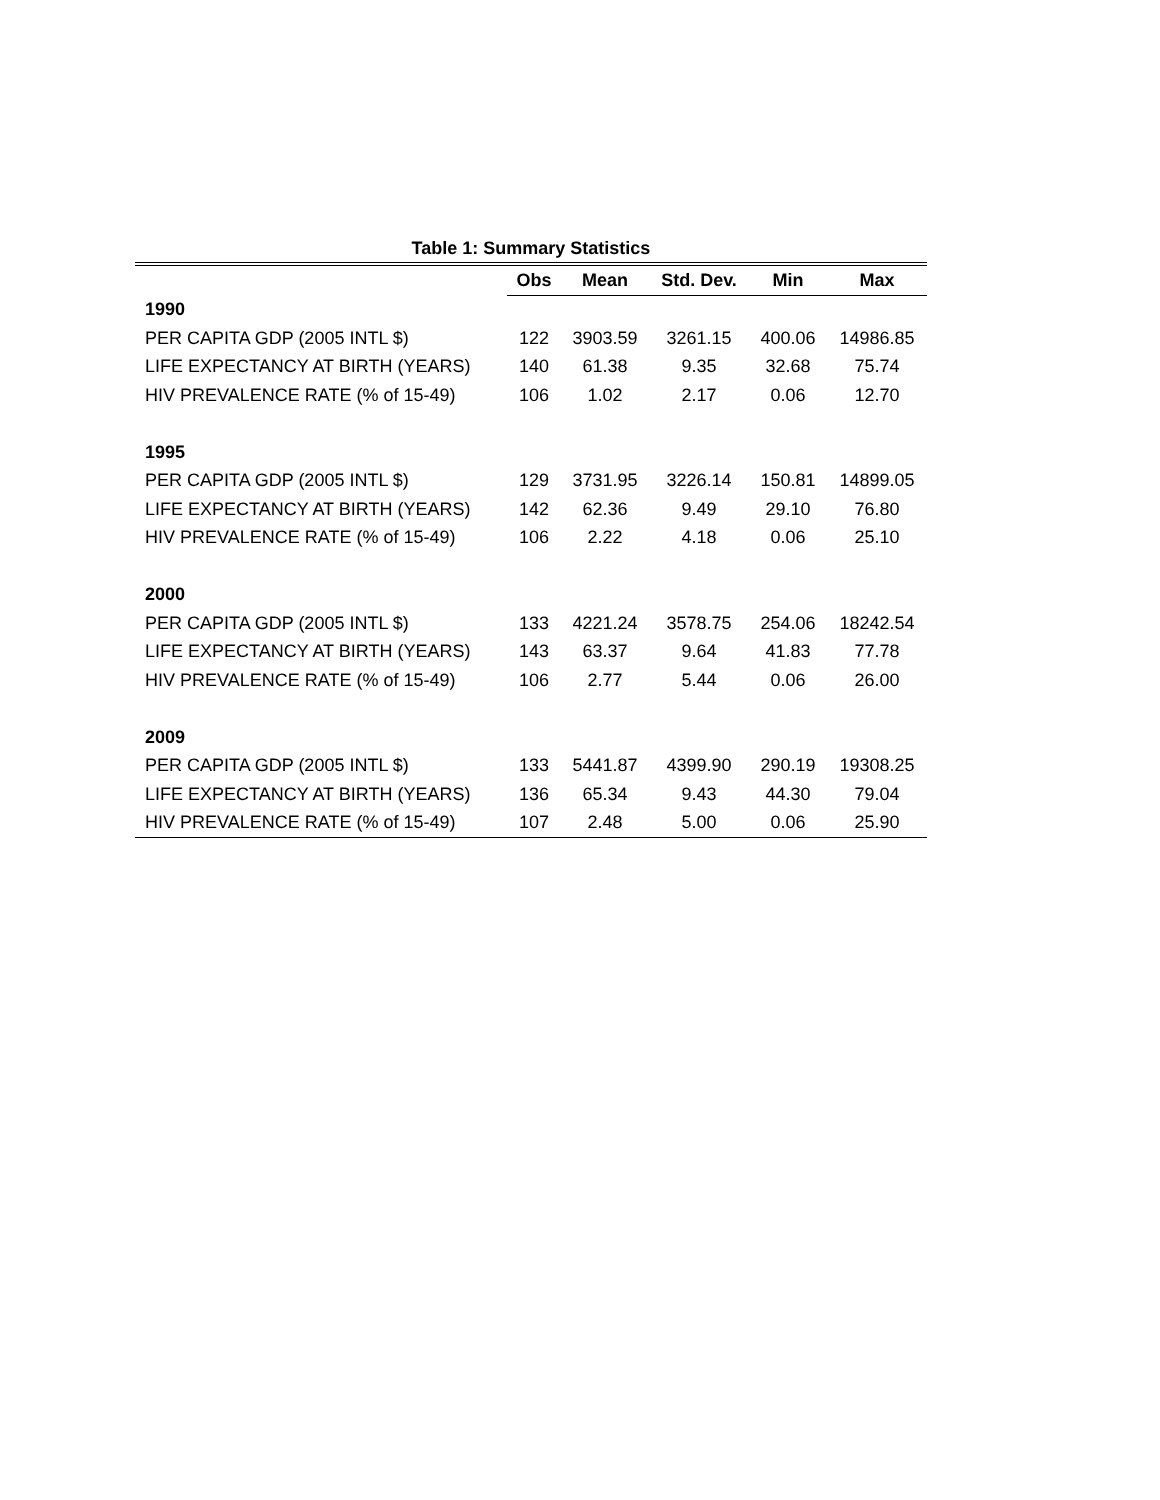Table 1: Summary Statistics
| | Obs | Mean | Std. Dev. | Min | Max |
| --- | --- | --- | --- | --- | --- |
| 1990 | | | | | |
| PER CAPITA GDP (2005 INTL $) | 122 | 3903.59 | 3261.15 | 400.06 | 14986.85 |
| LIFE EXPECTANCY AT BIRTH (YEARS) | 140 | 61.38 | 9.35 | 32.68 | 75.74 |
| HIV PREVALENCE RATE (% of 15-49) | 106 | 1.02 | 2.17 | 0.06 | 12.70 |
| 1995 | | | | | |
| PER CAPITA GDP (2005 INTL $) | 129 | 3731.95 | 3226.14 | 150.81 | 14899.05 |
| LIFE EXPECTANCY AT BIRTH (YEARS) | 142 | 62.36 | 9.49 | 29.10 | 76.80 |
| HIV PREVALENCE RATE (% of 15-49) | 106 | 2.22 | 4.18 | 0.06 | 25.10 |
| 2000 | | | | | |
| PER CAPITA GDP (2005 INTL $) | 133 | 4221.24 | 3578.75 | 254.06 | 18242.54 |
| LIFE EXPECTANCY AT BIRTH (YEARS) | 143 | 63.37 | 9.64 | 41.83 | 77.78 |
| HIV PREVALENCE RATE (% of 15-49) | 106 | 2.77 | 5.44 | 0.06 | 26.00 |
| 2009 | | | | | |
| PER CAPITA GDP (2005 INTL $) | 133 | 5441.87 | 4399.90 | 290.19 | 19308.25 |
| LIFE EXPECTANCY AT BIRTH (YEARS) | 136 | 65.34 | 9.43 | 44.30 | 79.04 |
| HIV PREVALENCE RATE (% of 15-49) | 107 | 2.48 | 5.00 | 0.06 | 25.90 |